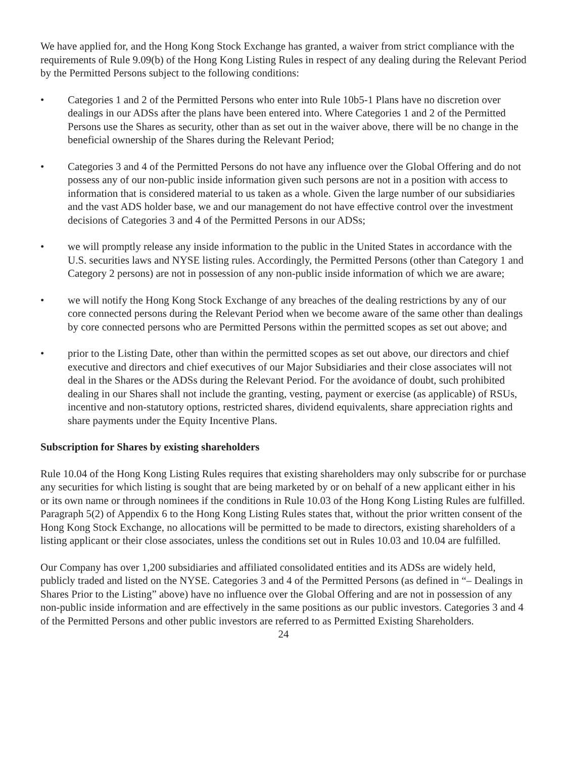We have applied for, and the Hong Kong Stock Exchange has granted, a waiver from strict compliance with the requirements of Rule 9.09(b) of the Hong Kong Listing Rules in respect of any dealing during the Relevant Period by the Permitted Persons subject to the following conditions:
• Categories 1 and 2 of the Permitted Persons who enter into Rule 10b5-1 Plans have no discretion over dealings in our ADSs after the plans have been entered into. Where Categories 1 and 2 of the Permitted Persons use the Shares as security, other than as set out in the waiver above, there will be no change in the beneficial ownership of the Shares during the Relevant Period;
• Categories 3 and 4 of the Permitted Persons do not have any influence over the Global Offering and do not possess any of our non-public inside information given such persons are not in a position with access to information that is considered material to us taken as a whole. Given the large number of our subsidiaries and the vast ADS holder base, we and our management do not have effective control over the investment decisions of Categories 3 and 4 of the Permitted Persons in our ADSs;
• we will promptly release any inside information to the public in the United States in accordance with the U.S. securities laws and NYSE listing rules. Accordingly, the Permitted Persons (other than Category 1 and Category 2 persons) are not in possession of any non-public inside information of which we are aware;
• we will notify the Hong Kong Stock Exchange of any breaches of the dealing restrictions by any of our core connected persons during the Relevant Period when we become aware of the same other than dealings by core connected persons who are Permitted Persons within the permitted scopes as set out above; and
• prior to the Listing Date, other than within the permitted scopes as set out above, our directors and chief executive and directors and chief executives of our Major Subsidiaries and their close associates will not deal in the Shares or the ADSs during the Relevant Period. For the avoidance of doubt, such prohibited dealing in our Shares shall not include the granting, vesting, payment or exercise (as applicable) of RSUs, incentive and non-statutory options, restricted shares, dividend equivalents, share appreciation rights and share payments under the Equity Incentive Plans.
Subscription for Shares by existing shareholders
Rule 10.04 of the Hong Kong Listing Rules requires that existing shareholders may only subscribe for or purchase any securities for which listing is sought that are being marketed by or on behalf of a new applicant either in his or its own name or through nominees if the conditions in Rule 10.03 of the Hong Kong Listing Rules are fulfilled. Paragraph 5(2) of Appendix 6 to the Hong Kong Listing Rules states that, without the prior written consent of the Hong Kong Stock Exchange, no allocations will be permitted to be made to directors, existing shareholders of a listing applicant or their close associates, unless the conditions set out in Rules 10.03 and 10.04 are fulfilled.
Our Company has over 1,200 subsidiaries and affiliated consolidated entities and its ADSs are widely held, publicly traded and listed on the NYSE. Categories 3 and 4 of the Permitted Persons (as defined in “– Dealings in Shares Prior to the Listing” above) have no influence over the Global Offering and are not in possession of any non-public inside information and are effectively in the same positions as our public investors. Categories 3 and 4 of the Permitted Persons and other public investors are referred to as Permitted Existing Shareholders.
24